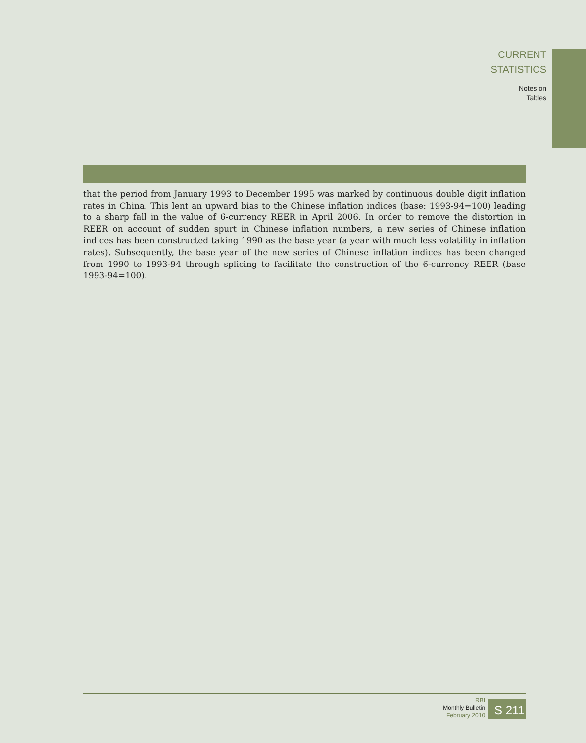CURRENT
STATISTICS
Notes on
Tables
that the period from January 1993 to December 1995 was marked by continuous double digit inflation rates in China. This lent an upward bias to the Chinese inflation indices (base: 1993-94=100) leading to a sharp fall in the value of 6-currency REER in April 2006. In order to remove the distortion in REER on account of sudden spurt in Chinese inflation numbers, a new series of Chinese inflation indices has been constructed taking 1990 as the base year (a year with much less volatility in inflation rates). Subsequently, the base year of the new series of Chinese inflation indices has been changed from 1990 to 1993-94 through splicing to facilitate the construction of the 6-currency REER (base 1993-94=100).
RBI
Monthly Bulletin
February 2010
S 211